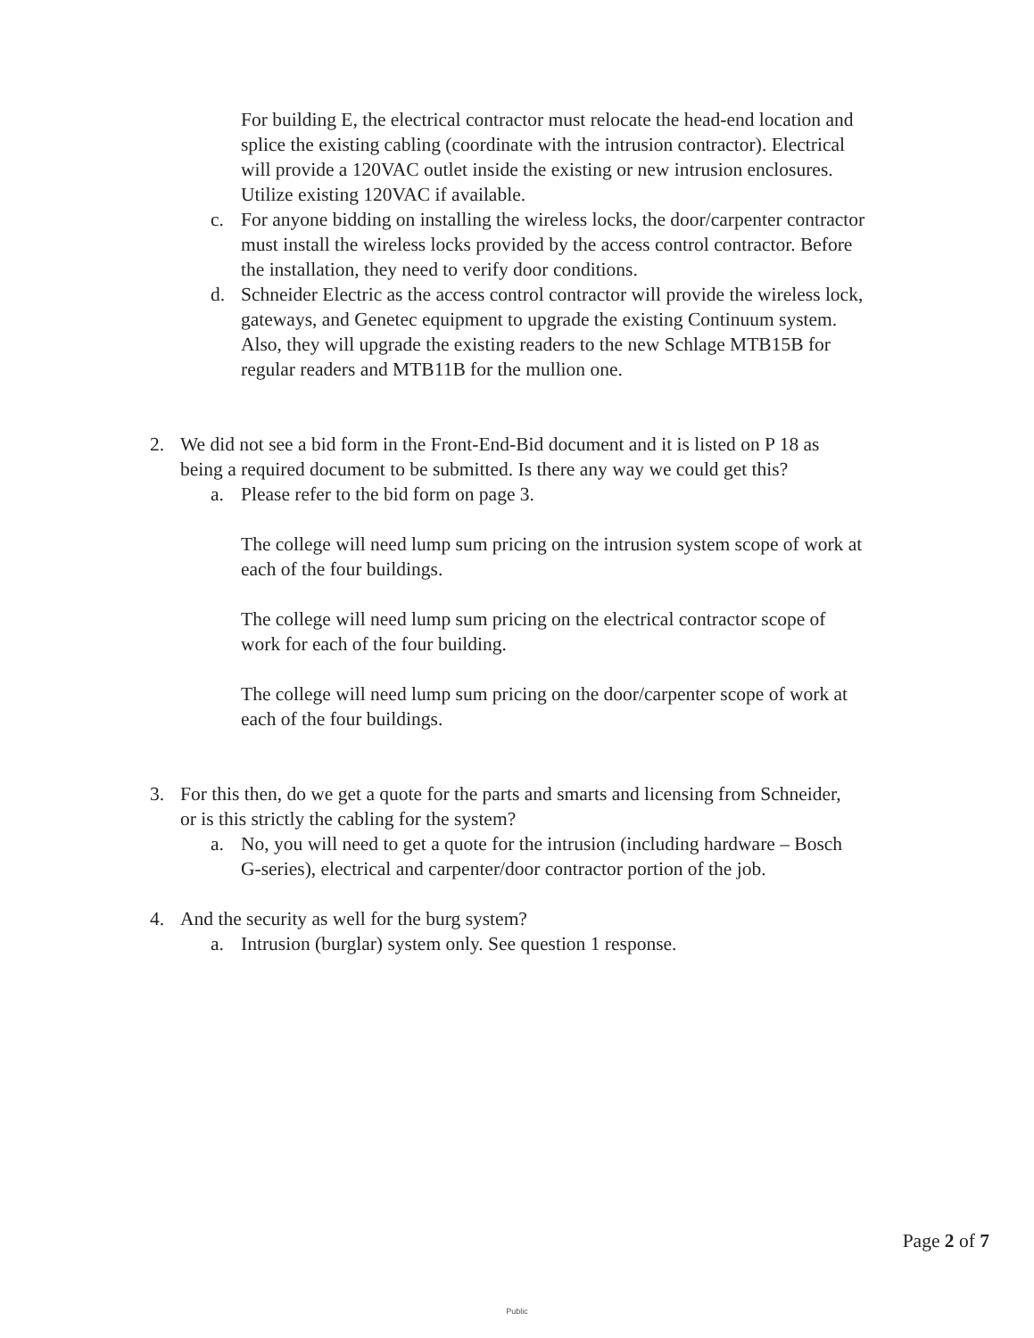For building E, the electrical contractor must relocate the head-end location and splice the existing cabling (coordinate with the intrusion contractor). Electrical will provide a 120VAC outlet inside the existing or new intrusion enclosures. Utilize existing 120VAC if available.
c. For anyone bidding on installing the wireless locks, the door/carpenter contractor must install the wireless locks provided by the access control contractor. Before the installation, they need to verify door conditions.
d. Schneider Electric as the access control contractor will provide the wireless lock, gateways, and Genetec equipment to upgrade the existing Continuum system. Also, they will upgrade the existing readers to the new Schlage MTB15B for regular readers and MTB11B for the mullion one.
2. We did not see a bid form in the Front-End-Bid document and it is listed on P 18 as being a required document to be submitted. Is there any way we could get this?
a. Please refer to the bid form on page 3.
The college will need lump sum pricing on the intrusion system scope of work at each of the four buildings.
The college will need lump sum pricing on the electrical contractor scope of work for each of the four building.
The college will need lump sum pricing on the door/carpenter scope of work at each of the four buildings.
3. For this then, do we get a quote for the parts and smarts and licensing from Schneider, or is this strictly the cabling for the system?
a. No, you will need to get a quote for the intrusion (including hardware – Bosch G-series), electrical and carpenter/door contractor portion of the job.
4. And the security as well for the burg system?
a. Intrusion (burglar) system only. See question 1 response.
Page 2 of 7
Public